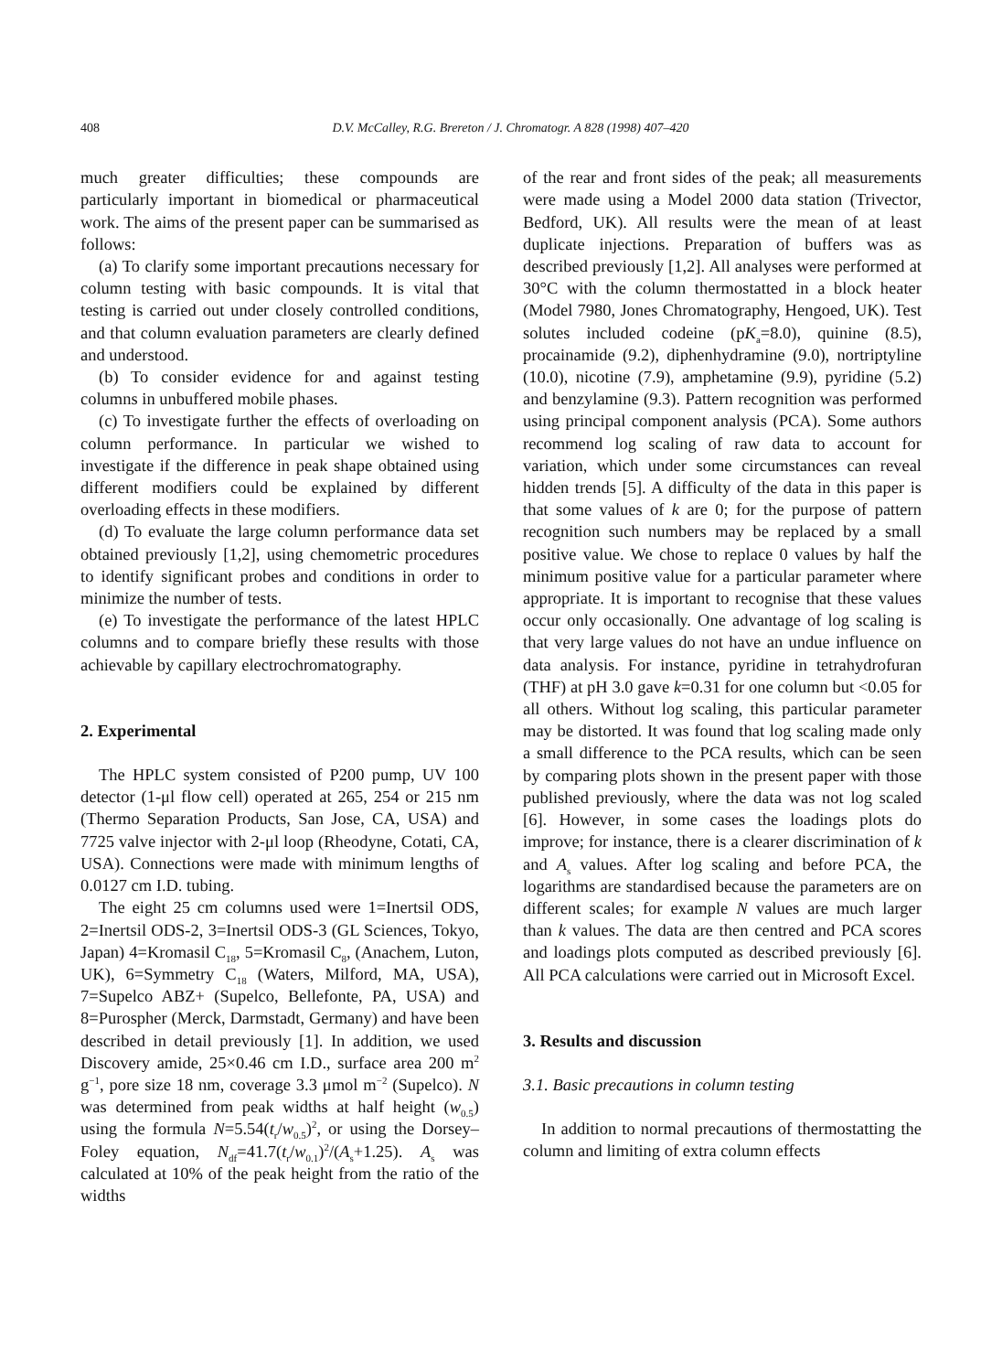408 D.V. McCalley, R.G. Brereton / J. Chromatogr. A 828 (1998) 407–420
much greater difficulties; these compounds are particularly important in biomedical or pharmaceutical work. The aims of the present paper can be summarised as follows:
(a) To clarify some important precautions necessary for column testing with basic compounds. It is vital that testing is carried out under closely controlled conditions, and that column evaluation parameters are clearly defined and understood.
(b) To consider evidence for and against testing columns in unbuffered mobile phases.
(c) To investigate further the effects of overloading on column performance. In particular we wished to investigate if the difference in peak shape obtained using different modifiers could be explained by different overloading effects in these modifiers.
(d) To evaluate the large column performance data set obtained previously [1,2], using chemometric procedures to identify significant probes and conditions in order to minimize the number of tests.
(e) To investigate the performance of the latest HPLC columns and to compare briefly these results with those achievable by capillary electrochromatography.
2. Experimental
The HPLC system consisted of P200 pump, UV 100 detector (1-μl flow cell) operated at 265, 254 or 215 nm (Thermo Separation Products, San Jose, CA, USA) and 7725 valve injector with 2-μl loop (Rheodyne, Cotati, CA, USA). Connections were made with minimum lengths of 0.0127 cm I.D. tubing.
The eight 25 cm columns used were 1=Inertsil ODS, 2=Inertsil ODS-2, 3=Inertsil ODS-3 (GL Sciences, Tokyo, Japan) 4=Kromasil C<sub>18</sub>, 5=Kromasil C<sub>8</sub>, (Anachem, Luton, UK), 6=Symmetry C<sub>18</sub> (Waters, Milford, MA, USA), 7=Supelco ABZ+ (Supelco, Bellefonte, PA, USA) and 8=Purospher (Merck, Darmstadt, Germany) and have been described in detail previously [1]. In addition, we used Discovery amide, 25×0.46 cm I.D., surface area 200 m<sup>2</sup> g<sup>−1</sup>, pore size 18 nm, coverage 3.3 μmol m<sup>−2</sup> (Supelco). N was determined from peak widths at half height (w<sub>0.5</sub>) using the formula N=5.54(t<sub>r</sub>/w<sub>0.5</sub>)<sup>2</sup>, or using the Dorsey–Foley equation, N<sub>df</sub>=41.7(t<sub>r</sub>/w<sub>0.1</sub>)<sup>2</sup>/(A<sub>s</sub>+1.25). A<sub>s</sub> was calculated at 10% of the peak height from the ratio of the widths
of the rear and front sides of the peak; all measurements were made using a Model 2000 data station (Trivector, Bedford, UK). All results were the mean of at least duplicate injections. Preparation of buffers was as described previously [1,2]. All analyses were performed at 30°C with the column thermostatted in a block heater (Model 7980, Jones Chromatography, Hengoed, UK). Test solutes included codeine (pK<sub>a</sub>=8.0), quinine (8.5), procainamide (9.2), diphenhydramine (9.0), nortriptyline (10.0), nicotine (7.9), amphetamine (9.9), pyridine (5.2) and benzylamine (9.3). Pattern recognition was performed using principal component analysis (PCA). Some authors recommend log scaling of raw data to account for variation, which under some circumstances can reveal hidden trends [5]. A difficulty of the data in this paper is that some values of k are 0; for the purpose of pattern recognition such numbers may be replaced by a small positive value. We chose to replace 0 values by half the minimum positive value for a particular parameter where appropriate. It is important to recognise that these values occur only occasionally. One advantage of log scaling is that very large values do not have an undue influence on data analysis. For instance, pyridine in tetrahydrofuran (THF) at pH 3.0 gave k=0.31 for one column but <0.05 for all others. Without log scaling, this particular parameter may be distorted. It was found that log scaling made only a small difference to the PCA results, which can be seen by comparing plots shown in the present paper with those published previously, where the data was not log scaled [6]. However, in some cases the loadings plots do improve; for instance, there is a clearer discrimination of k and A<sub>s</sub> values. After log scaling and before PCA, the logarithms are standardised because the parameters are on different scales; for example N values are much larger than k values. The data are then centred and PCA scores and loadings plots computed as described previously [6]. All PCA calculations were carried out in Microsoft Excel.
3. Results and discussion
3.1. Basic precautions in column testing
In addition to normal precautions of thermostatting the column and limiting of extra column effects